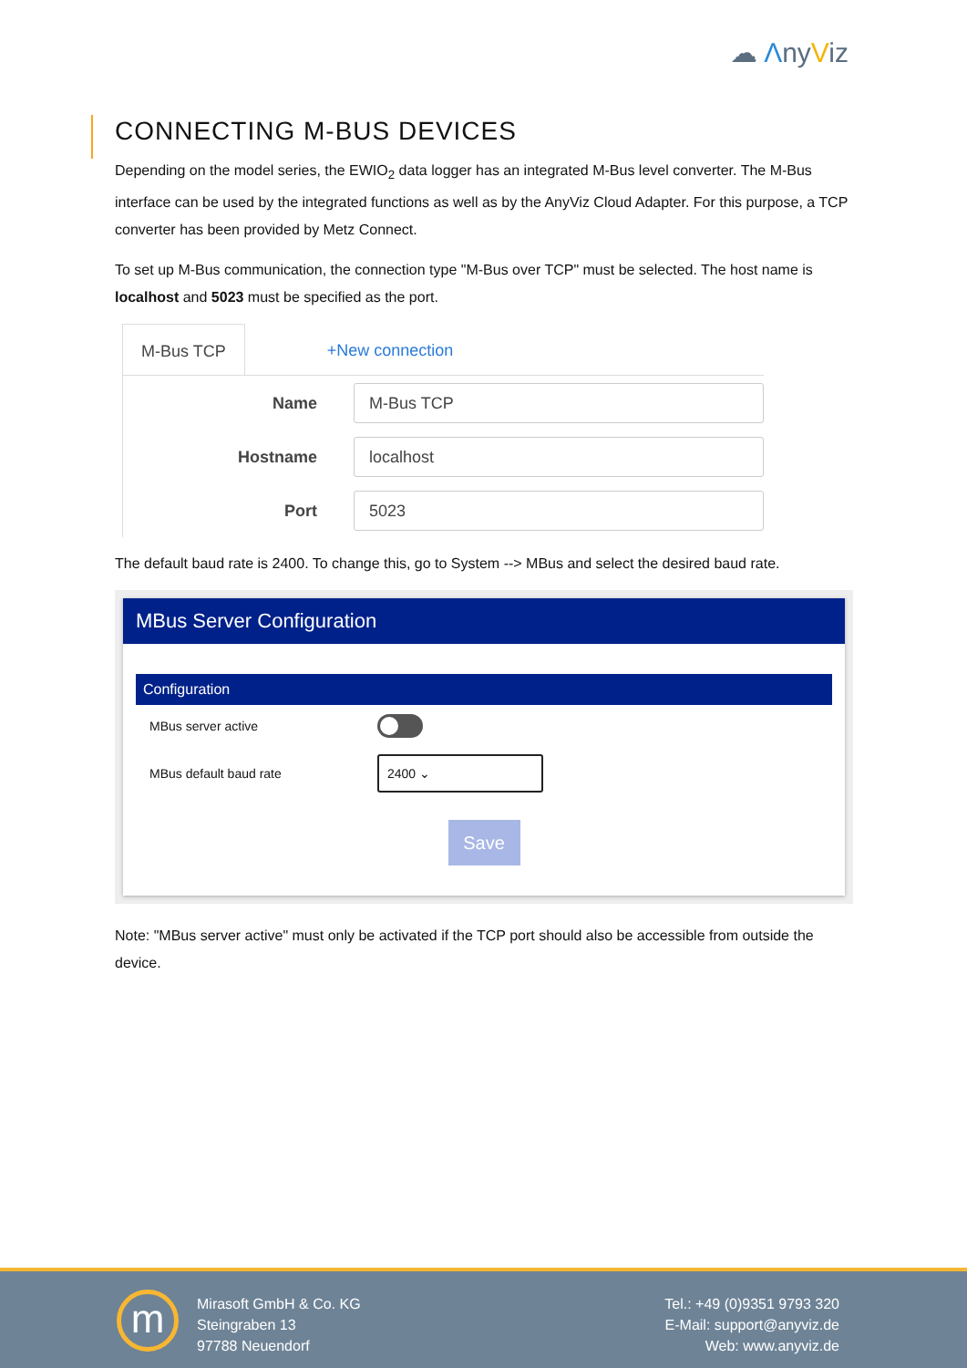☁ ΛnyViz
CONNECTING M-BUS DEVICES
Depending on the model series, the EWIO<sub>2</sub> data logger has an integrated M-Bus level converter. The M-Bus interface can be used by the integrated functions as well as by the AnyViz Cloud Adapter. For this purpose, a TCP converter has been provided by Metz Connect.
To set up M-Bus communication, the connection type "M-Bus over TCP" must be selected. The host name is localhost and 5023 must be specified as the port.
M-Bus TCP +New connection
Name
M-Bus TCP
Hostname
localhost
Port
5023
The default baud rate is 2400. To change this, go to System --> MBus and select the desired baud rate.
MBus Server Configuration
Configuration
MBus server active
MBus default baud rate
2400 ⌄
Save
Note: "MBus server active" must only be activated if the TCP port should also be accessible from outside the device.
m
Mirasoft GmbH & Co. KG
Steingraben 13
97788 Neuendorf
Tel.: +49 (0)9351 9793 320
E-Mail: support@anyviz.de
Web: www.anyviz.de